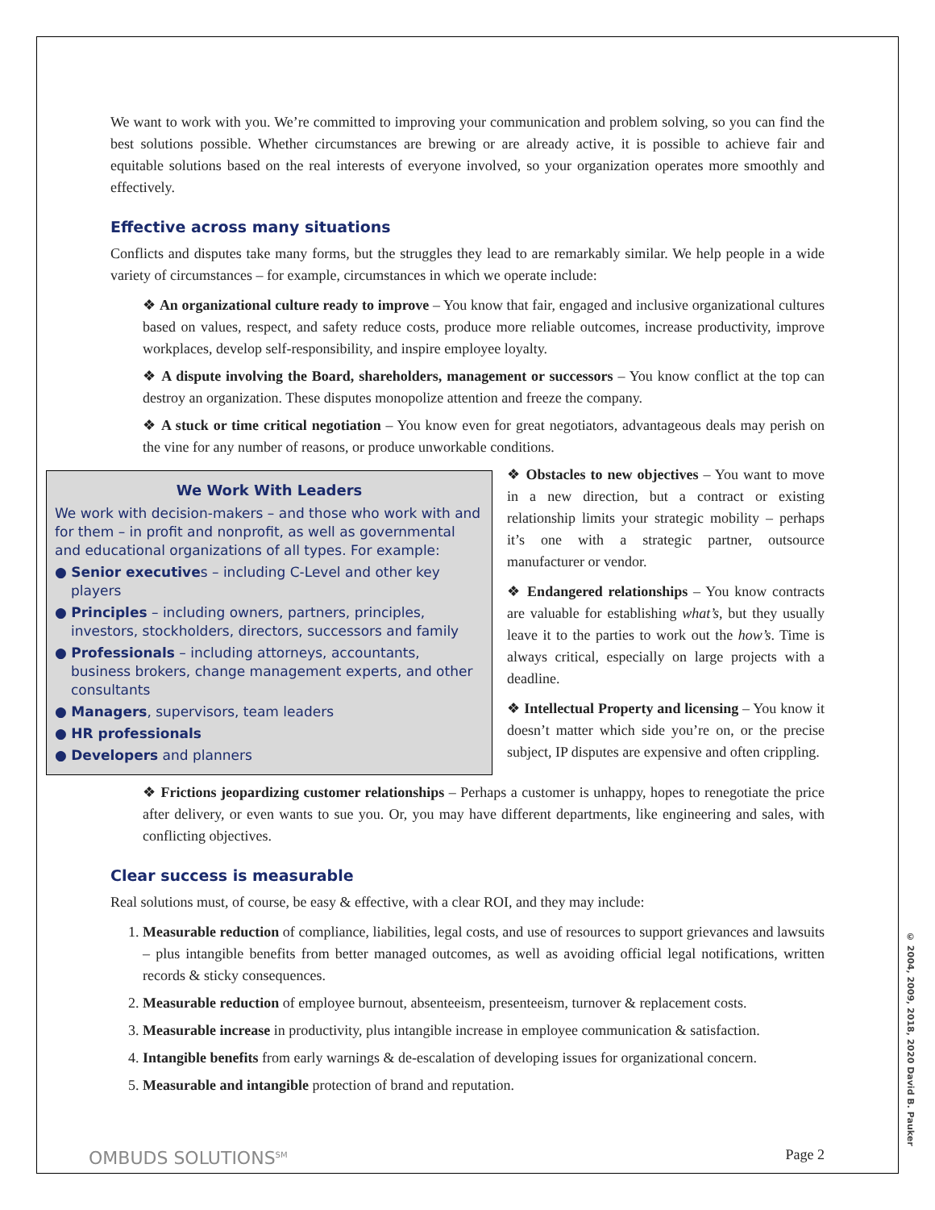We want to work with you. We’re committed to improving your communication and problem solving, so you can find the best solutions possible. Whether circumstances are brewing or are already active, it is possible to achieve fair and equitable solutions based on the real interests of everyone involved, so your organization operates more smoothly and effectively.
Effective across many situations
Conflicts and disputes take many forms, but the struggles they lead to are remarkably similar. We help people in a wide variety of circumstances – for example, circumstances in which we operate include:
❖ An organizational culture ready to improve – You know that fair, engaged and inclusive organizational cultures based on values, respect, and safety reduce costs, produce more reliable outcomes, increase productivity, improve workplaces, develop self-responsibility, and inspire employee loyalty.
❖ A dispute involving the Board, shareholders, management or successors – You know conflict at the top can destroy an organization. These disputes monopolize attention and freeze the company.
❖ A stuck or time critical negotiation – You know even for great negotiators, advantageous deals may perish on the vine for any number of reasons, or produce unworkable conditions.
We Work With Leaders
We work with decision-makers – and those who work with and for them – in profit and nonprofit, as well as governmental and educational organizations of all types. For example:
● Senior executives – including C-Level and other key players
● Principles – including owners, partners, principles, investors, stockholders, directors, successors and family
● Professionals – including attorneys, accountants, business brokers, change management experts, and other consultants
● Managers, supervisors, team leaders
● HR professionals
● Developers and planners
❖ Obstacles to new objectives – You want to move in a new direction, but a contract or existing relationship limits your strategic mobility – perhaps it’s one with a strategic partner, outsource manufacturer or vendor.
❖ Endangered relationships – You know contracts are valuable for establishing what’s, but they usually leave it to the parties to work out the how’s. Time is always critical, especially on large projects with a deadline.
❖ Intellectual Property and licensing – You know it doesn’t matter which side you’re on, or the precise subject, IP disputes are expensive and often crippling.
❖ Frictions jeopardizing customer relationships – Perhaps a customer is unhappy, hopes to renegotiate the price after delivery, or even wants to sue you. Or, you may have different departments, like engineering and sales, with conflicting objectives.
Clear success is measurable
Real solutions must, of course, be easy & effective, with a clear ROI, and they may include:
1. Measurable reduction of compliance, liabilities, legal costs, and use of resources to support grievances and lawsuits – plus intangible benefits from better managed outcomes, as well as avoiding official legal notifications, written records & sticky consequences.
2. Measurable reduction of employee burnout, absenteeism, presenteeism, turnover & replacement costs.
3. Measurable increase in productivity, plus intangible increase in employee communication & satisfaction.
4. Intangible benefits from early warnings & de-escalation of developing issues for organizational concern.
5. Measurable and intangible protection of brand and reputation.
OMBUDS SOLUTIONS<sup>SM</sup> Page 2
© 2004, 2009, 2018, 2020 David B. Pauker